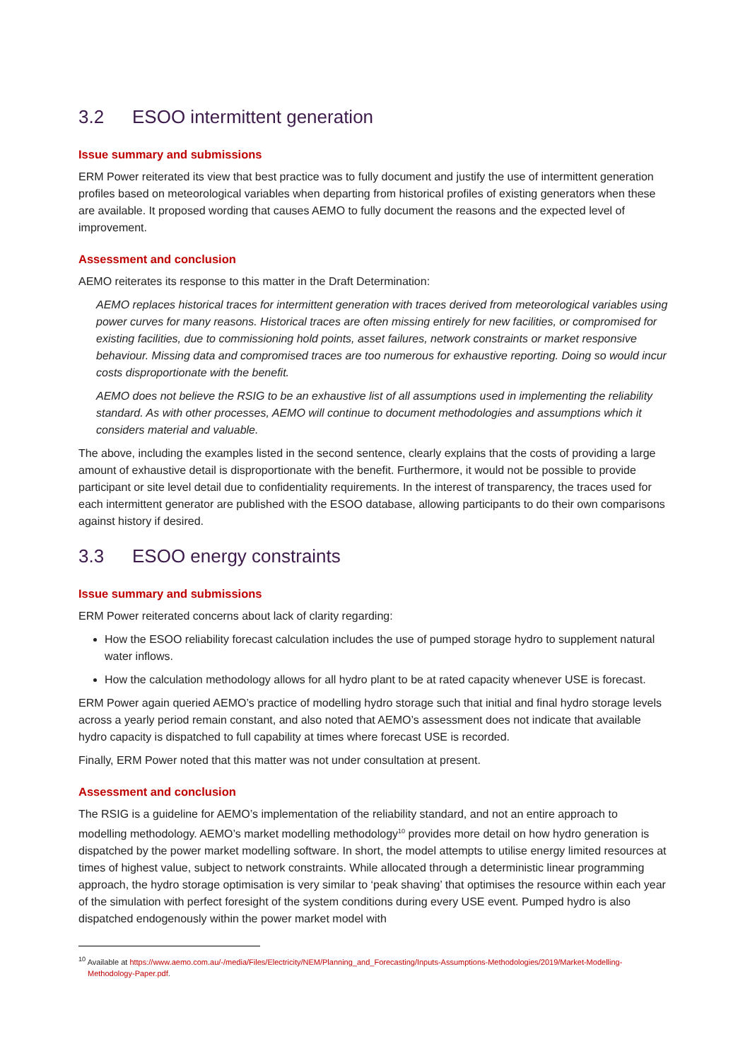3.2 ESOO intermittent generation
Issue summary and submissions
ERM Power reiterated its view that best practice was to fully document and justify the use of intermittent generation profiles based on meteorological variables when departing from historical profiles of existing generators when these are available. It proposed wording that causes AEMO to fully document the reasons and the expected level of improvement.
Assessment and conclusion
AEMO reiterates its response to this matter in the Draft Determination:
AEMO replaces historical traces for intermittent generation with traces derived from meteorological variables using power curves for many reasons. Historical traces are often missing entirely for new facilities, or compromised for existing facilities, due to commissioning hold points, asset failures, network constraints or market responsive behaviour. Missing data and compromised traces are too numerous for exhaustive reporting. Doing so would incur costs disproportionate with the benefit.
AEMO does not believe the RSIG to be an exhaustive list of all assumptions used in implementing the reliability standard. As with other processes, AEMO will continue to document methodologies and assumptions which it considers material and valuable.
The above, including the examples listed in the second sentence, clearly explains that the costs of providing a large amount of exhaustive detail is disproportionate with the benefit. Furthermore, it would not be possible to provide participant or site level detail due to confidentiality requirements. In the interest of transparency, the traces used for each intermittent generator are published with the ESOO database, allowing participants to do their own comparisons against history if desired.
3.3 ESOO energy constraints
Issue summary and submissions
ERM Power reiterated concerns about lack of clarity regarding:
How the ESOO reliability forecast calculation includes the use of pumped storage hydro to supplement natural water inflows.
How the calculation methodology allows for all hydro plant to be at rated capacity whenever USE is forecast.
ERM Power again queried AEMO’s practice of modelling hydro storage such that initial and final hydro storage levels across a yearly period remain constant, and also noted that AEMO’s assessment does not indicate that available hydro capacity is dispatched to full capability at times where forecast USE is recorded.
Finally, ERM Power noted that this matter was not under consultation at present.
Assessment and conclusion
The RSIG is a guideline for AEMO’s implementation of the reliability standard, and not an entire approach to modelling methodology. AEMO’s market modelling methodology<sup>10</sup> provides more detail on how hydro generation is dispatched by the power market modelling software. In short, the model attempts to utilise energy limited resources at times of highest value, subject to network constraints. While allocated through a deterministic linear programming approach, the hydro storage optimisation is very similar to ‘peak shaving’ that optimises the resource within each year of the simulation with perfect foresight of the system conditions during every USE event. Pumped hydro is also dispatched endogenously within the power market model with
<sup>10</sup> Available at https://www.aemo.com.au/-/media/Files/Electricity/NEM/Planning_and_Forecasting/Inputs-Assumptions-Methodologies/2019/Market-Modelling-Methodology-Paper.pdf.